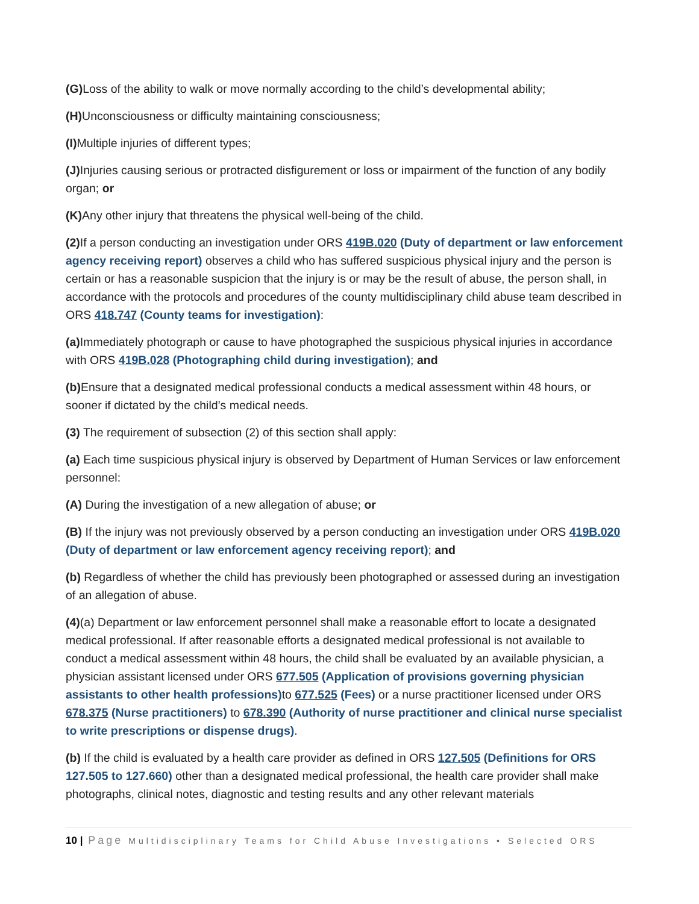(G) Loss of the ability to walk or move normally according to the child’s developmental ability;
(H) Unconsciousness or difficulty maintaining consciousness;
(I) Multiple injuries of different types;
(J) Injuries causing serious or protracted disfigurement or loss or impairment of the function of any bodily organ; or
(K) Any other injury that threatens the physical well-being of the child.
(2) If a person conducting an investigation under ORS 419B.020 (Duty of department or law enforcement agency receiving report) observes a child who has suffered suspicious physical injury and the person is certain or has a reasonable suspicion that the injury is or may be the result of abuse, the person shall, in accordance with the protocols and procedures of the county multidisciplinary child abuse team described in ORS 418.747 (County teams for investigation):
(a) Immediately photograph or cause to have photographed the suspicious physical injuries in accordance with ORS 419B.028 (Photographing child during investigation); and
(b) Ensure that a designated medical professional conducts a medical assessment within 48 hours, or sooner if dictated by the child’s medical needs.
(3) The requirement of subsection (2) of this section shall apply:
(a) Each time suspicious physical injury is observed by Department of Human Services or law enforcement personnel:
(A) During the investigation of a new allegation of abuse; or
(B) If the injury was not previously observed by a person conducting an investigation under ORS 419B.020 (Duty of department or law enforcement agency receiving report); and
(b) Regardless of whether the child has previously been photographed or assessed during an investigation of an allegation of abuse.
(4)(a) Department or law enforcement personnel shall make a reasonable effort to locate a designated medical professional. If after reasonable efforts a designated medical professional is not available to conduct a medical assessment within 48 hours, the child shall be evaluated by an available physician, a physician assistant licensed under ORS 677.505 (Application of provisions governing physician assistants to other health professions) to 677.525 (Fees) or a nurse practitioner licensed under ORS 678.375 (Nurse practitioners) to 678.390 (Authority of nurse practitioner and clinical nurse specialist to write prescriptions or dispense drugs).
(b) If the child is evaluated by a health care provider as defined in ORS 127.505 (Definitions for ORS 127.505 to 127.660) other than a designated medical professional, the health care provider shall make photographs, clinical notes, diagnostic and testing results and any other relevant materials
10 | Page Multidisciplinary Teams for Child Abuse Investigations • Selected ORS